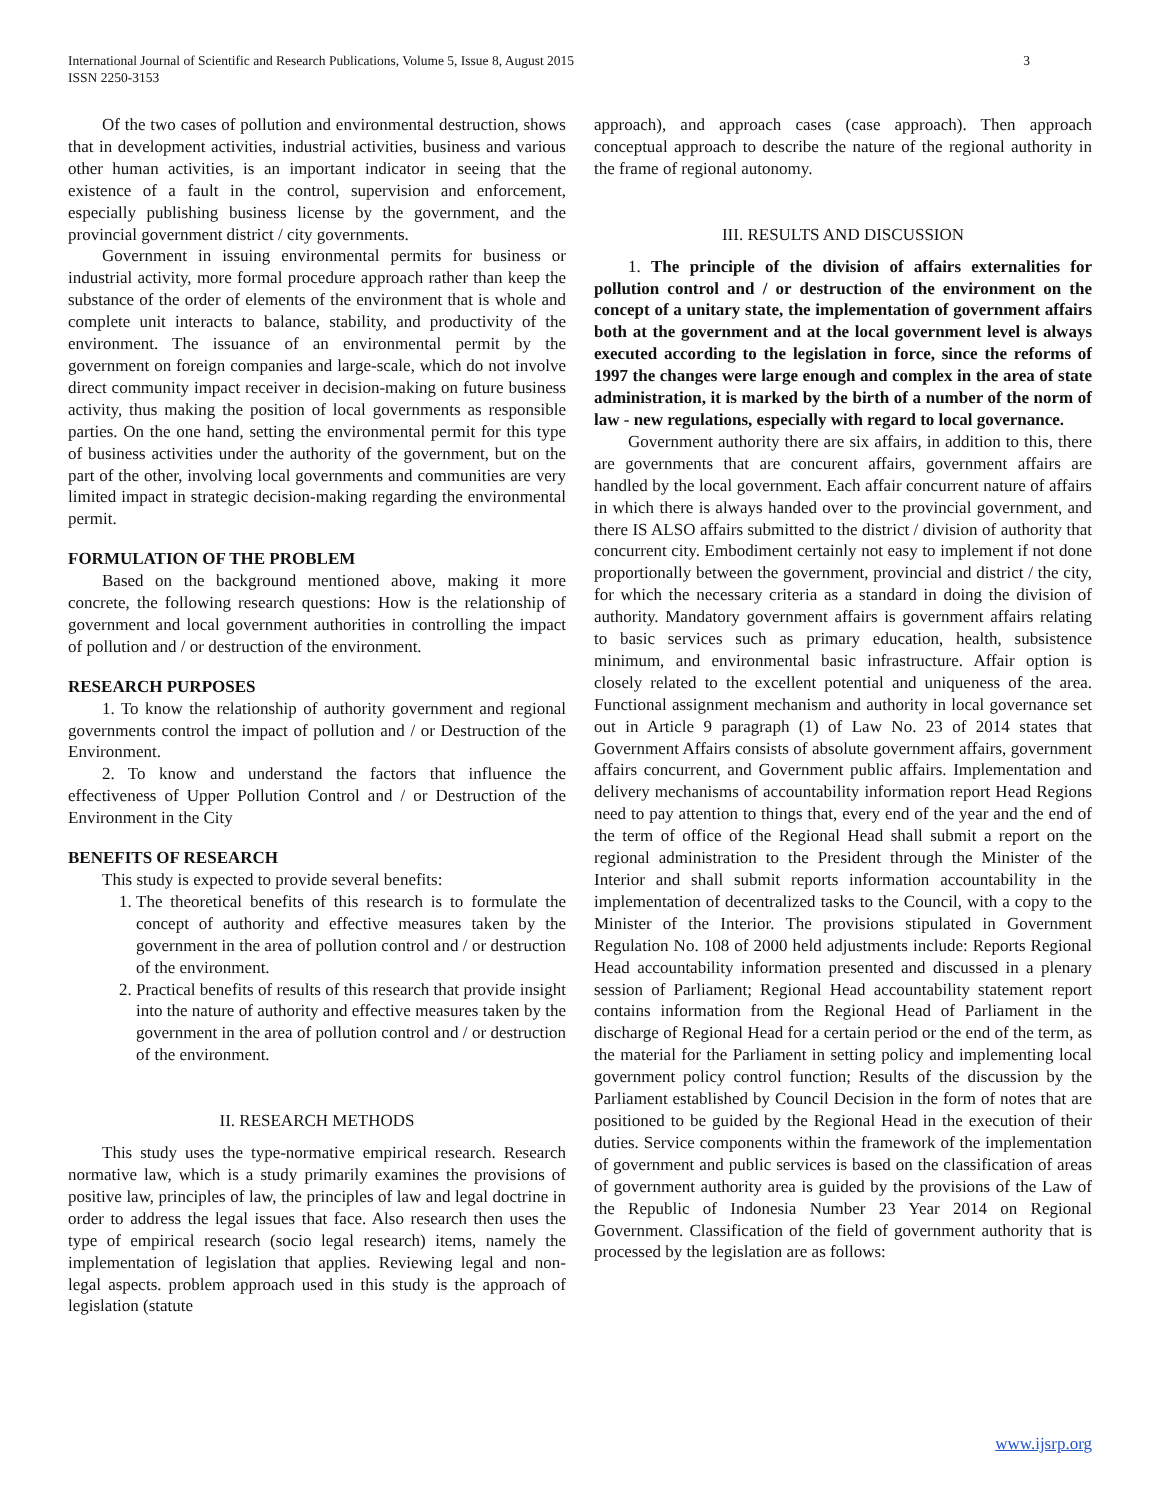International Journal of Scientific and Research Publications, Volume 5, Issue 8, August 2015
ISSN 2250-3153 3
Of the two cases of pollution and environmental destruction, shows that in development activities, industrial activities, business and various other human activities, is an important indicator in seeing that the existence of a fault in the control, supervision and enforcement, especially publishing business license by the government, and the provincial government district / city governments.
Government in issuing environmental permits for business or industrial activity, more formal procedure approach rather than keep the substance of the order of elements of the environment that is whole and complete unit interacts to balance, stability, and productivity of the environment. The issuance of an environmental permit by the government on foreign companies and large-scale, which do not involve direct community impact receiver in decision-making on future business activity, thus making the position of local governments as responsible parties. On the one hand, setting the environmental permit for this type of business activities under the authority of the government, but on the part of the other, involving local governments and communities are very limited impact in strategic decision-making regarding the environmental permit.
FORMULATION OF THE PROBLEM
Based on the background mentioned above, making it more concrete, the following research questions: How is the relationship of government and local government authorities in controlling the impact of pollution and / or destruction of the environment.
RESEARCH PURPOSES
1. To know the relationship of authority government and regional governments control the impact of pollution and / or Destruction of the Environment.
2. To know and understand the factors that influence the effectiveness of Upper Pollution Control and / or Destruction of the Environment in the City
BENEFITS OF RESEARCH
This study is expected to provide several benefits:
1. The theoretical benefits of this research is to formulate the concept of authority and effective measures taken by the government in the area of pollution control and / or destruction of the environment.
2. Practical benefits of results of this research that provide insight into the nature of authority and effective measures taken by the government in the area of pollution control and / or destruction of the environment.
II. RESEARCH METHODS
This study uses the type-normative empirical research. Research normative law, which is a study primarily examines the provisions of positive law, principles of law, the principles of law and legal doctrine in order to address the legal issues that face. Also research then uses the type of empirical research (socio legal research) items, namely the implementation of legislation that applies. Reviewing legal and non-legal aspects. problem approach used in this study is the approach of legislation (statute
approach), and approach cases (case approach). Then approach conceptual approach to describe the nature of the regional authority in the frame of regional autonomy.
III. RESULTS AND DISCUSSION
1. The principle of the division of affairs externalities for pollution control and / or destruction of the environment on the concept of a unitary state, the implementation of government affairs both at the government and at the local government level is always executed according to the legislation in force, since the reforms of 1997 the changes were large enough and complex in the area of state administration, it is marked by the birth of a number of the norm of law - new regulations, especially with regard to local governance.
Government authority there are six affairs, in addition to this, there are governments that are concurent affairs, government affairs are handled by the local government. Each affair concurrent nature of affairs in which there is always handed over to the provincial government, and there IS ALSO affairs submitted to the district / division of authority that concurrent city. Embodiment certainly not easy to implement if not done proportionally between the government, provincial and district / the city, for which the necessary criteria as a standard in doing the division of authority. Mandatory government affairs is government affairs relating to basic services such as primary education, health, subsistence minimum, and environmental basic infrastructure. Affair option is closely related to the excellent potential and uniqueness of the area. Functional assignment mechanism and authority in local governance set out in Article 9 paragraph (1) of Law No. 23 of 2014 states that Government Affairs consists of absolute government affairs, government affairs concurrent, and Government public affairs. Implementation and delivery mechanisms of accountability information report Head Regions need to pay attention to things that, every end of the year and the end of the term of office of the Regional Head shall submit a report on the regional administration to the President through the Minister of the Interior and shall submit reports information accountability in the implementation of decentralized tasks to the Council, with a copy to the Minister of the Interior. The provisions stipulated in Government Regulation No. 108 of 2000 held adjustments include: Reports Regional Head accountability information presented and discussed in a plenary session of Parliament; Regional Head accountability statement report contains information from the Regional Head of Parliament in the discharge of Regional Head for a certain period or the end of the term, as the material for the Parliament in setting policy and implementing local government policy control function; Results of the discussion by the Parliament established by Council Decision in the form of notes that are positioned to be guided by the Regional Head in the execution of their duties. Service components within the framework of the implementation of government and public services is based on the classification of areas of government authority area is guided by the provisions of the Law of the Republic of Indonesia Number 23 Year 2014 on Regional Government. Classification of the field of government authority that is processed by the legislation are as follows:
www.ijsrp.org